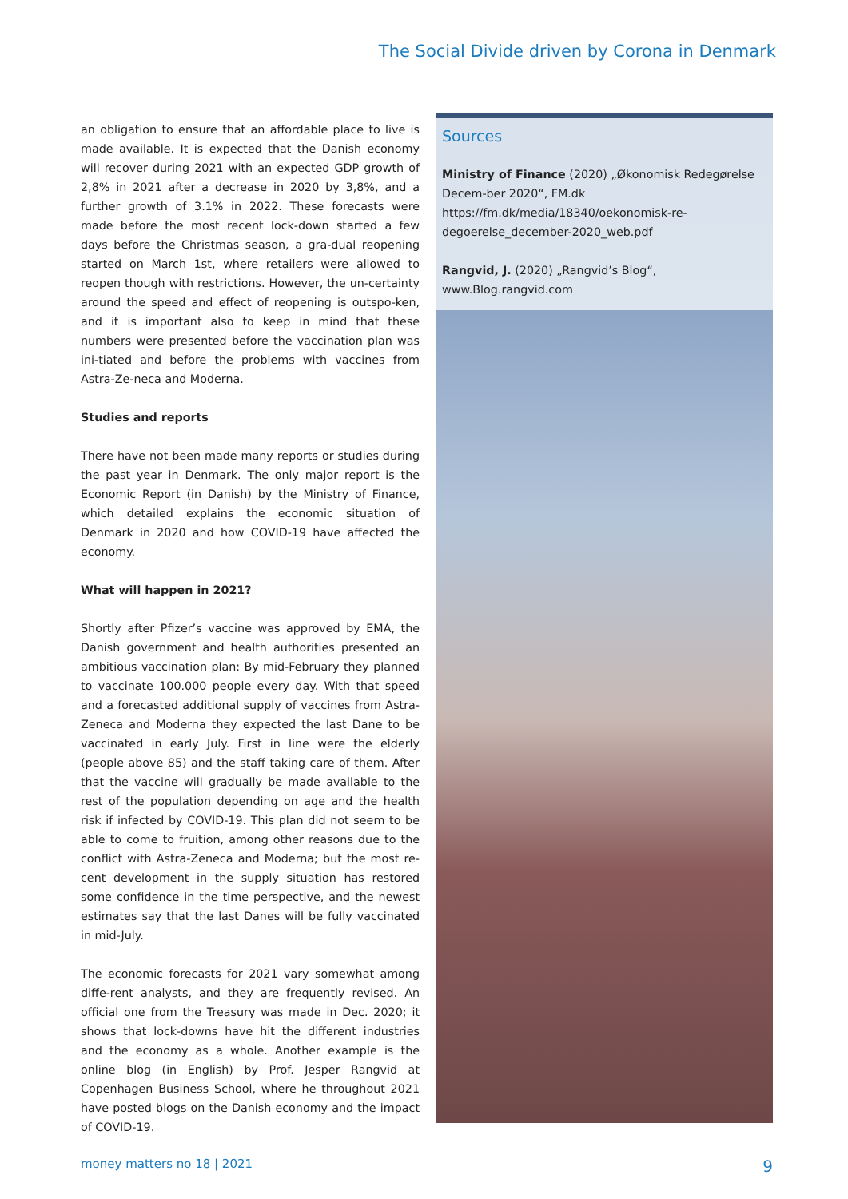The Social Divide driven by Corona in Denmark
an obligation to ensure that an affordable place to live is made available. It is expected that the Danish economy will recover during 2021 with an expected GDP growth of 2,8% in 2021 after a decrease in 2020 by 3,8%, and a further growth of 3.1% in 2022. These forecasts were made before the most recent lock-down started a few days before the Christmas season, a gra-dual reopening started on March 1st, where retailers were allowed to reopen though with restrictions. However, the un-certainty around the speed and effect of reopening is outspo-ken, and it is important also to keep in mind that these numbers were presented before the vaccination plan was ini-tiated and before the problems with vaccines from Astra-Ze-neca and Moderna.
Studies and reports
There have not been made many reports or studies during the past year in Denmark. The only major report is the Economic Report (in Danish) by the Ministry of Finance, which detailed explains the economic situation of Denmark in 2020 and how COVID-19 have affected the economy.
What will happen in 2021?
Shortly after Pfizer’s vaccine was approved by EMA, the Danish government and health authorities presented an ambitious vaccination plan: By mid-February they planned to vaccinate 100.000 people every day. With that speed and a forecasted additional supply of vaccines from Astra-Zeneca and Moderna they expected the last Dane to be vaccinated in early July. First in line were the elderly (people above 85) and the staff taking care of them. After that the vaccine will gradually be made available to the rest of the population depending on age and the health risk if infected by COVID-19. This plan did not seem to be able to come to fruition, among other reasons due to the conflict with Astra-Zeneca and Moderna; but the most re-cent development in the supply situation has restored some confidence in the time perspective, and the newest estimates say that the last Danes will be fully vaccinated in mid-July.
The economic forecasts for 2021 vary somewhat among diffe-rent analysts, and they are frequently revised. An official one from the Treasury was made in Dec. 2020; it shows that lock-downs have hit the different industries and the economy as a whole. Another example is the online blog (in English) by Prof. Jesper Rangvid at Copenhagen Business School, where he throughout 2021 have posted blogs on the Danish economy and the impact of COVID-19.
Sources
Ministry of Finance (2020) „Økonomisk Redegørelse Decem-ber 2020“, FM.dk https://fm.dk/media/18340/oekonomisk-re-degoerelse_december-2020_web.pdf
Rangvid, J. (2020) „Rangvid’s Blog“, www.Blog.rangvid.com
money matters no 18 | 2021 9